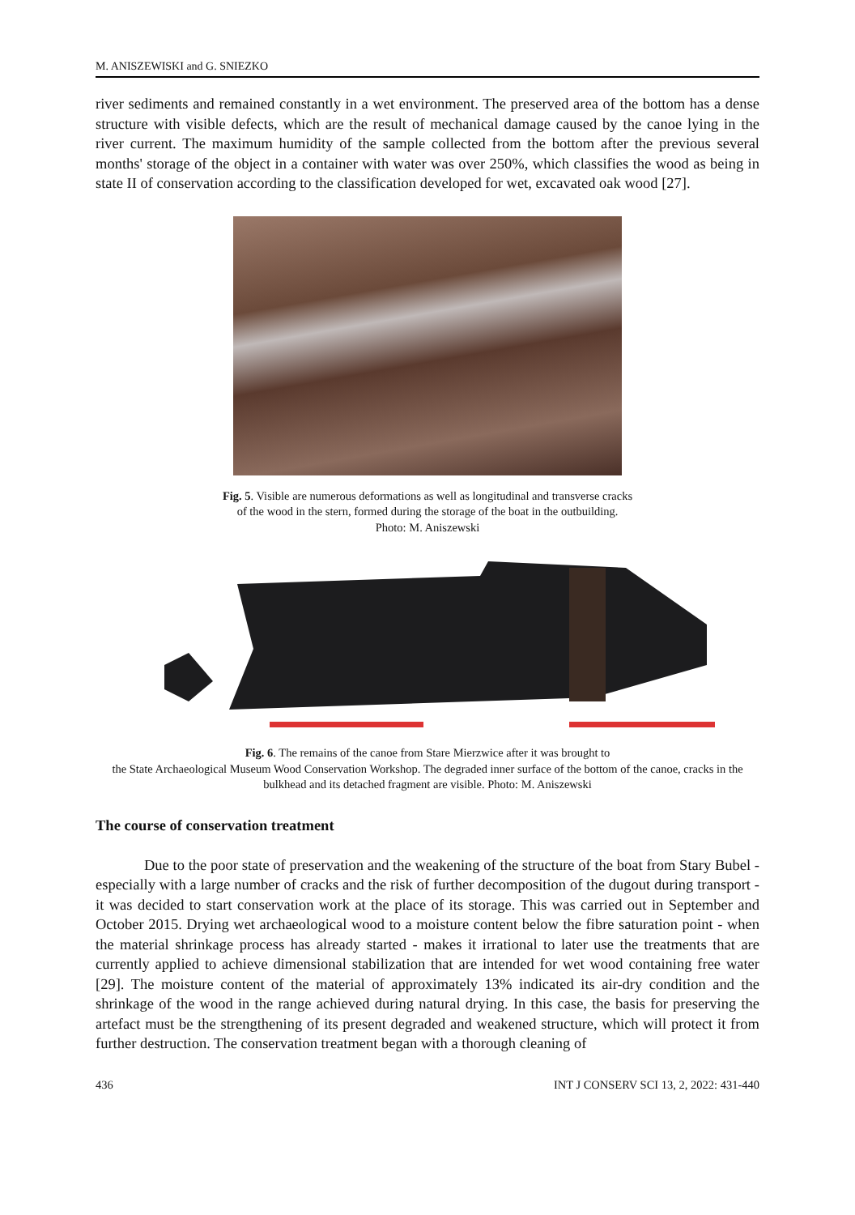M. ANISZEWISKI and G. SNIEZKO
river sediments and remained constantly in a wet environment. The preserved area of the bottom has a dense structure with visible defects, which are the result of mechanical damage caused by the canoe lying in the river current. The maximum humidity of the sample collected from the bottom after the previous several months' storage of the object in a container with water was over 250%, which classifies the wood as being in state II of conservation according to the classification developed for wet, excavated oak wood [27].
Fig. 5. Visible are numerous deformations as well as longitudinal and transverse cracks
of the wood in the stern, formed during the storage of the boat in the outbuilding.
Photo: M. Aniszewski
Fig. 6. The remains of the canoe from Stare Mierzwice after it was brought to
the State Archaeological Museum Wood Conservation Workshop. The degraded inner surface of the bottom of the canoe, cracks in the bulkhead and its detached fragment are visible. Photo: M. Aniszewski
The course of conservation treatment
Due to the poor state of preservation and the weakening of the structure of the boat from Stary Bubel - especially with a large number of cracks and the risk of further decomposition of the dugout during transport - it was decided to start conservation work at the place of its storage. This was carried out in September and October 2015. Drying wet archaeological wood to a moisture content below the fibre saturation point - when the material shrinkage process has already started - makes it irrational to later use the treatments that are currently applied to achieve dimensional stabilization that are intended for wet wood containing free water [29]. The moisture content of the material of approximately 13% indicated its air-dry condition and the shrinkage of the wood in the range achieved during natural drying. In this case, the basis for preserving the artefact must be the strengthening of its present degraded and weakened structure, which will protect it from further destruction. The conservation treatment began with a thorough cleaning of
436 INT J CONSERV SCI 13, 2, 2022: 431-440